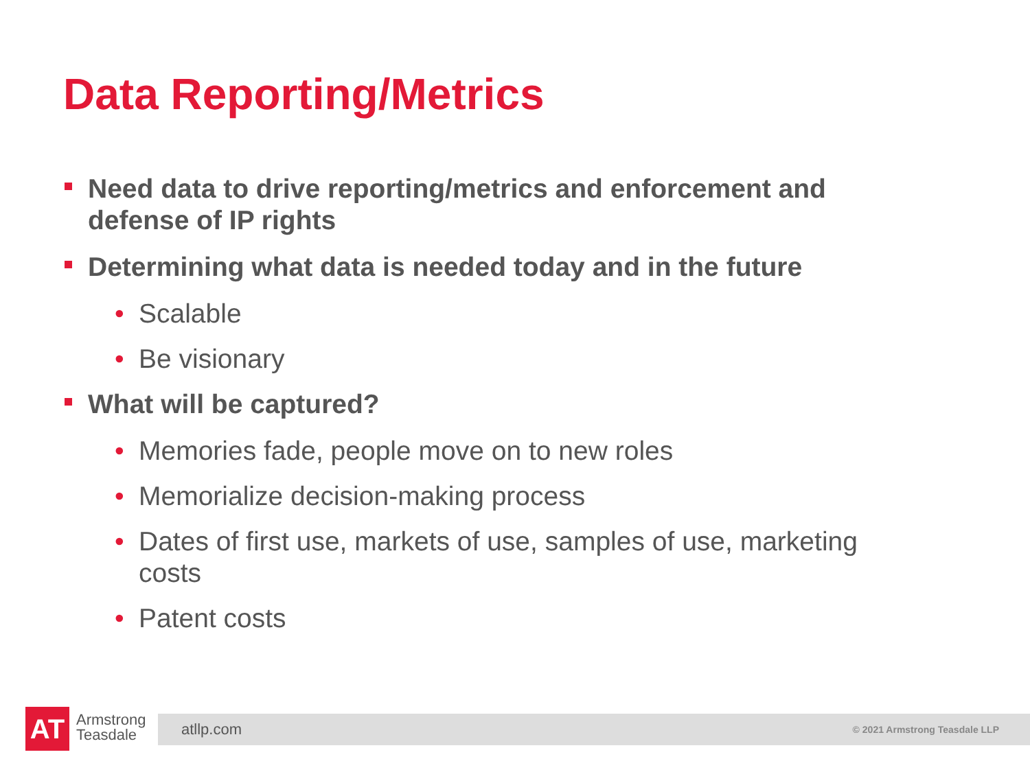Data Reporting/Metrics
Need data to drive reporting/metrics and enforcement and defense of IP rights
Determining what data is needed today and in the future
• Scalable
• Be visionary
What will be captured?
• Memories fade, people move on to new roles
• Memorialize decision-making process
• Dates of first use, markets of use, samples of use, marketing costs
• Patent costs
AT
Armstrong
Teasdale
atllp.com © 2021 Armstrong Teasdale LLP